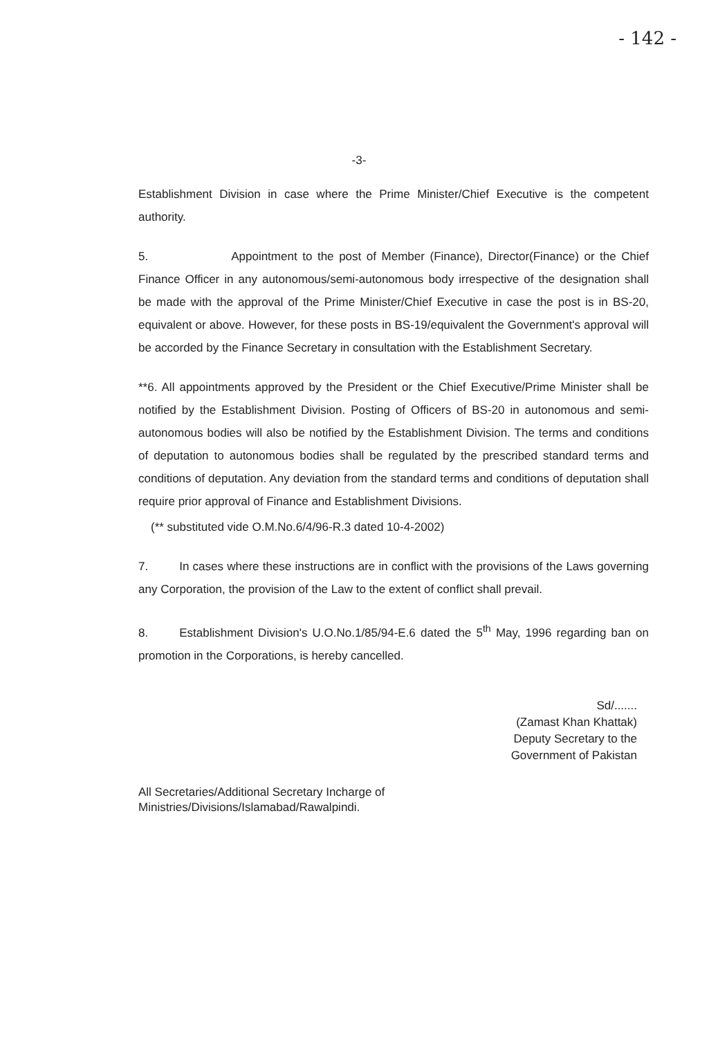- 142 -
-3-
Establishment Division in case where the Prime Minister/Chief Executive is the competent authority.
5. Appointment to the post of Member (Finance), Director(Finance) or the Chief Finance Officer in any autonomous/semi-autonomous body irrespective of the designation shall be made with the approval of the Prime Minister/Chief Executive in case the post is in BS-20, equivalent or above. However, for these posts in BS-19/equivalent the Government's approval will be accorded by the Finance Secretary in consultation with the Establishment Secretary.
**6. All appointments approved by the President or the Chief Executive/Prime Minister shall be notified by the Establishment Division. Posting of Officers of BS-20 in autonomous and semi-autonomous bodies will also be notified by the Establishment Division. The terms and conditions of deputation to autonomous bodies shall be regulated by the prescribed standard terms and conditions of deputation. Any deviation from the standard terms and conditions of deputation shall require prior approval of Finance and Establishment Divisions.
(** substituted vide O.M.No.6/4/96-R.3 dated 10-4-2002)
7. In cases where these instructions are in conflict with the provisions of the Laws governing any Corporation, the provision of the Law to the extent of conflict shall prevail.
8. Establishment Division's U.O.No.1/85/94-E.6 dated the 5<sup>th</sup> May, 1996 regarding ban on promotion in the Corporations, is hereby cancelled.
Sd/.......
(Zamast Khan Khattak)
Deputy Secretary to the
Government of Pakistan
All Secretaries/Additional Secretary Incharge of
Ministries/Divisions/Islamabad/Rawalpindi.